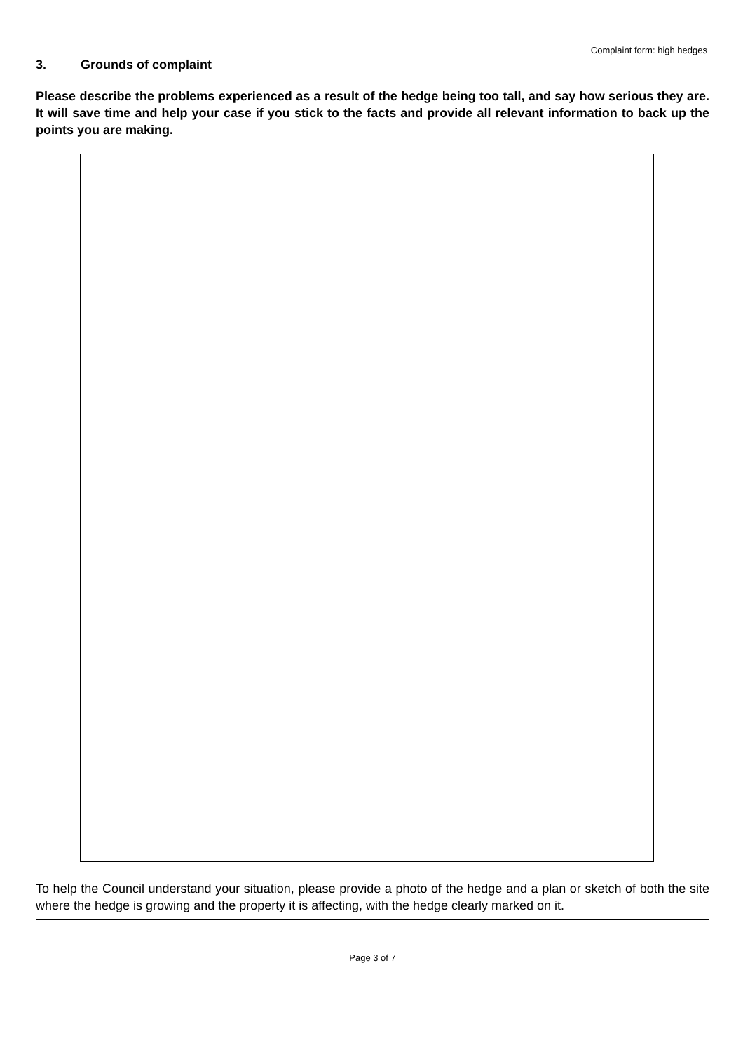Complaint form: high hedges
3. Grounds of complaint
Please describe the problems experienced as a result of the hedge being too tall, and say how serious they are. It will save time and help your case if you stick to the facts and provide all relevant information to back up the points you are making.
To help the Council understand your situation, please provide a photo of the hedge and a plan or sketch of both the site where the hedge is growing and the property it is affecting, with the hedge clearly marked on it.
Page 3 of 7